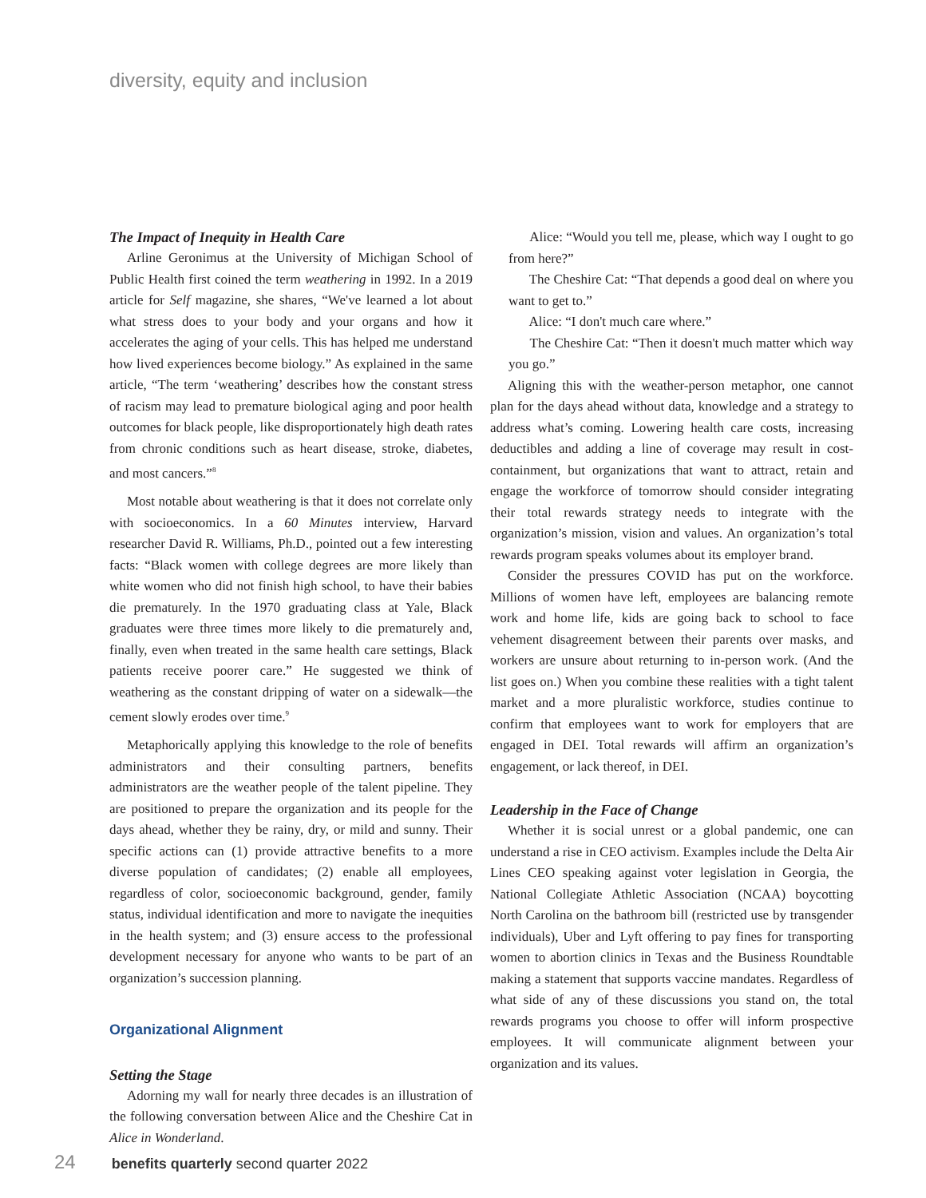diversity, equity and inclusion
The Impact of Inequity in Health Care
Arline Geronimus at the University of Michigan School of Public Health first coined the term weathering in 1992. In a 2019 article for Self magazine, she shares, “We've learned a lot about what stress does to your body and your organs and how it accelerates the aging of your cells. This has helped me understand how lived experiences become biology.” As explained in the same article, “The term ‘weathering’ describes how the constant stress of racism may lead to premature biological aging and poor health outcomes for black people, like disproportionately high death rates from chronic conditions such as heart disease, stroke, diabetes, and most cancers.”<sup>8</sup>
Most notable about weathering is that it does not correlate only with socioeconomics. In a 60 Minutes interview, Harvard researcher David R. Williams, Ph.D., pointed out a few interesting facts: “Black women with college degrees are more likely than white women who did not finish high school, to have their babies die prematurely. In the 1970 graduating class at Yale, Black graduates were three times more likely to die prematurely and, finally, even when treated in the same health care settings, Black patients receive poorer care.” He suggested we think of weathering as the constant dripping of water on a sidewalk—the cement slowly erodes over time.<sup>9</sup>
Metaphorically applying this knowledge to the role of benefits administrators and their consulting partners, benefits administrators are the weather people of the talent pipeline. They are positioned to prepare the organization and its people for the days ahead, whether they be rainy, dry, or mild and sunny. Their specific actions can (1) provide attractive benefits to a more diverse population of candidates; (2) enable all employees, regardless of color, socioeconomic background, gender, family status, individual identification and more to navigate the inequities in the health system; and (3) ensure access to the professional development necessary for anyone who wants to be part of an organization’s succession planning.
Organizational Alignment
Setting the Stage
Adorning my wall for nearly three decades is an illustration of the following conversation between Alice and the Cheshire Cat in Alice in Wonderland.
Alice: “Would you tell me, please, which way I ought to go from here?”
The Cheshire Cat: “That depends a good deal on where you want to get to.”
Alice: “I don't much care where.”
The Cheshire Cat: “Then it doesn't much matter which way you go.”
Aligning this with the weather-person metaphor, one cannot plan for the days ahead without data, knowledge and a strategy to address what’s coming. Lowering health care costs, increasing deductibles and adding a line of coverage may result in cost-containment, but organizations that want to attract, retain and engage the workforce of tomorrow should consider integrating their total rewards strategy needs to integrate with the organization’s mission, vision and values. An organization’s total rewards program speaks volumes about its employer brand.
Consider the pressures COVID has put on the workforce. Millions of women have left, employees are balancing remote work and home life, kids are going back to school to face vehement disagreement between their parents over masks, and workers are unsure about returning to in-person work. (And the list goes on.) When you combine these realities with a tight talent market and a more pluralistic workforce, studies continue to confirm that employees want to work for employers that are engaged in DEI. Total rewards will affirm an organization’s engagement, or lack thereof, in DEI.
Leadership in the Face of Change
Whether it is social unrest or a global pandemic, one can understand a rise in CEO activism. Examples include the Delta Air Lines CEO speaking against voter legislation in Georgia, the National Collegiate Athletic Association (NCAA) boycotting North Carolina on the bathroom bill (restricted use by transgender individuals), Uber and Lyft offering to pay fines for transporting women to abortion clinics in Texas and the Business Roundtable making a statement that supports vaccine mandates. Regardless of what side of any of these discussions you stand on, the total rewards programs you choose to offer will inform prospective employees. It will communicate alignment between your organization and its values.
24 benefits quarterly second quarter 2022